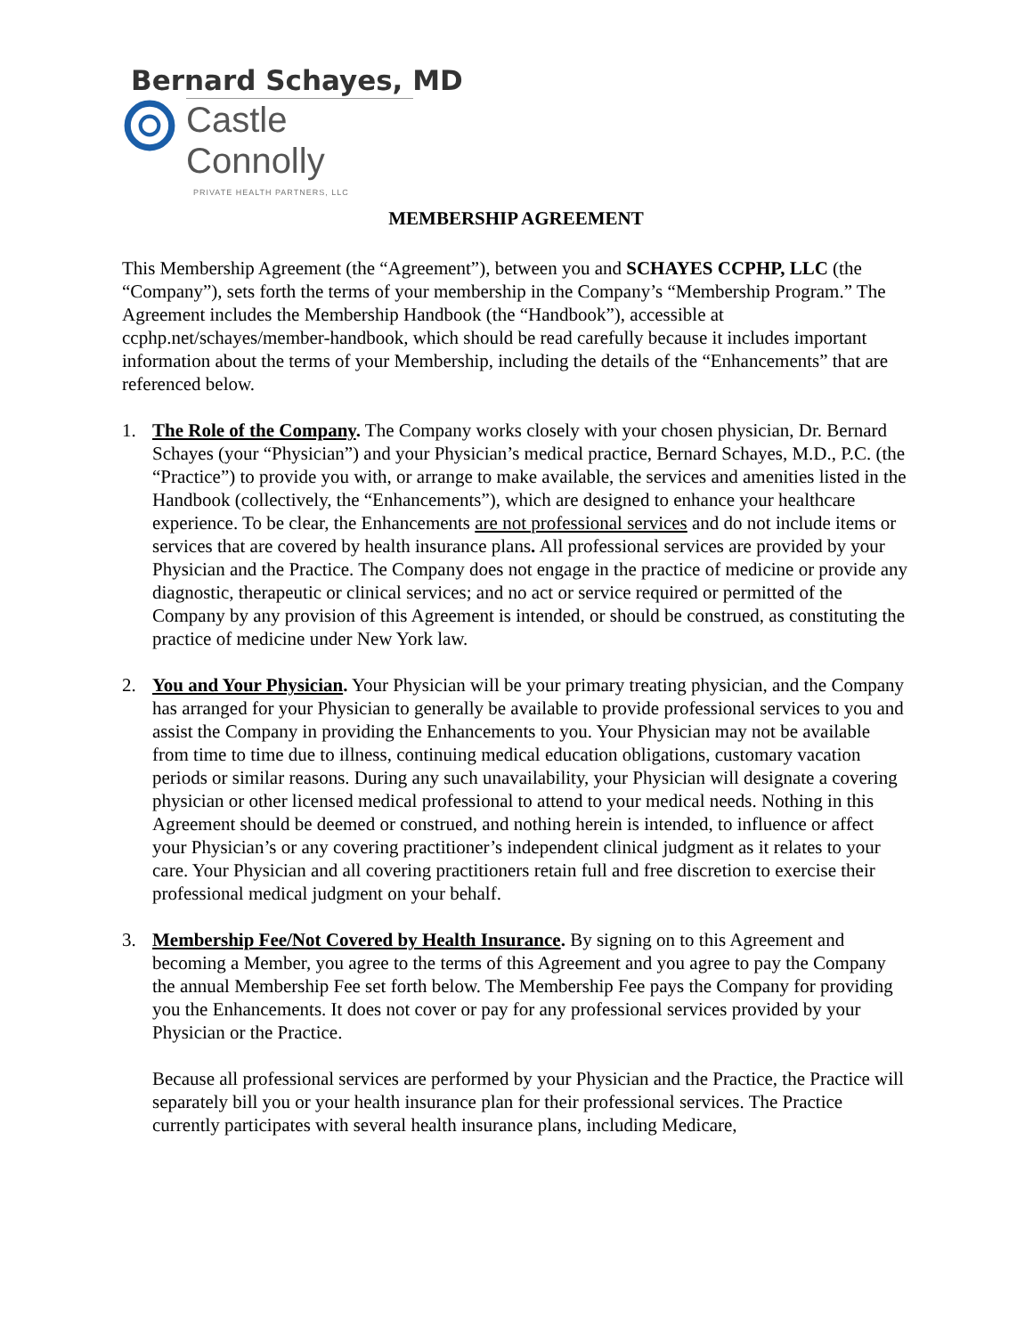Bernard Schayes, MD
Castle Connolly
PRIVATE HEALTH PARTNERS, LLC
MEMBERSHIP AGREEMENT
This Membership Agreement (the “Agreement”), between you and SCHAYES CCPHP, LLC (the “Company”), sets forth the terms of your membership in the Company’s “Membership Program.” The Agreement includes the Membership Handbook (the “Handbook”), accessible at ccphp.net/schayes/member-handbook, which should be read carefully because it includes important information about the terms of your Membership, including the details of the “Enhancements” that are referenced below.
1. The Role of the Company. The Company works closely with your chosen physician, Dr. Bernard Schayes (your “Physician”) and your Physician’s medical practice, Bernard Schayes, M.D., P.C. (the “Practice”) to provide you with, or arrange to make available, the services and amenities listed in the Handbook (collectively, the “Enhancements”), which are designed to enhance your healthcare experience. To be clear, the Enhancements are not professional services and do not include items or services that are covered by health insurance plans. All professional services are provided by your Physician and the Practice. The Company does not engage in the practice of medicine or provide any diagnostic, therapeutic or clinical services; and no act or service required or permitted of the Company by any provision of this Agreement is intended, or should be construed, as constituting the practice of medicine under New York law.
2. You and Your Physician. Your Physician will be your primary treating physician, and the Company has arranged for your Physician to generally be available to provide professional services to you and assist the Company in providing the Enhancements to you. Your Physician may not be available from time to time due to illness, continuing medical education obligations, customary vacation periods or similar reasons. During any such unavailability, your Physician will designate a covering physician or other licensed medical professional to attend to your medical needs. Nothing in this Agreement should be deemed or construed, and nothing herein is intended, to influence or affect your Physician’s or any covering practitioner’s independent clinical judgment as it relates to your care. Your Physician and all covering practitioners retain full and free discretion to exercise their professional medical judgment on your behalf.
3. Membership Fee/Not Covered by Health Insurance. By signing on to this Agreement and becoming a Member, you agree to the terms of this Agreement and you agree to pay the Company the annual Membership Fee set forth below. The Membership Fee pays the Company for providing you the Enhancements. It does not cover or pay for any professional services provided by your Physician or the Practice.
Because all professional services are performed by your Physician and the Practice, the Practice will separately bill you or your health insurance plan for their professional services. The Practice currently participates with several health insurance plans, including Medicare,